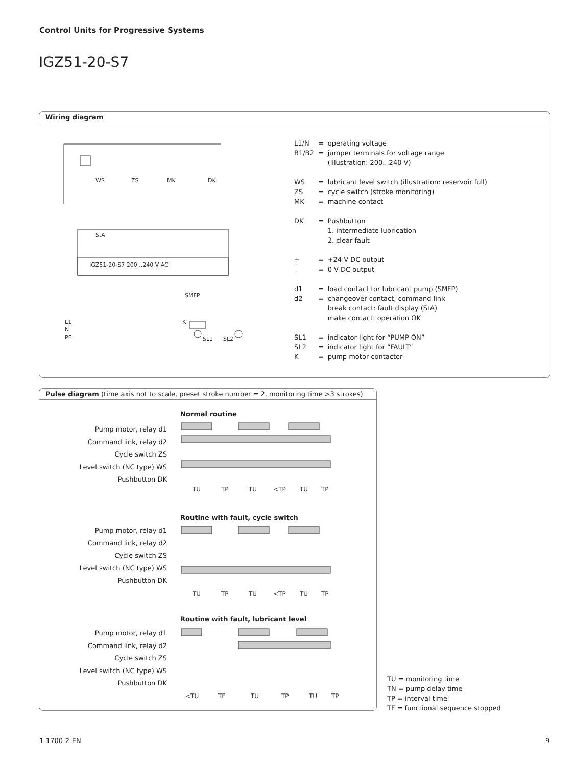Control Units for Progressive Systems
IGZ51-20-S7
Wiring diagram
WS
ZS
MK
DK
StA
IGZ51-20-S7 200...240 V AC
SMFP
L1
N
PE
K
SL1
SL2
| L1/N | = | operating voltage |
| B1/B2 | = | jumper terminals for voltage range (illustration: 200...240 V) |
| WS | = | lubricant level switch (illustration: reservoir full) |
| ZS | = | cycle switch (stroke monitoring) |
| MK | = | machine contact |
| DK | = | Pushbutton 1. intermediate lubrication 2. clear fault |
| + | = | +24 V DC output |
| – | = | 0 V DC output |
| d1 | = | load contact for lubricant pump (SMFP) |
| d2 | = | changeover contact, command link break contact: fault display (StA) make contact: operation OK |
| SL1 | = | indicator light for “PUMP ON” |
| SL2 | = | indicator light for “FAULT” |
| K | = | pump motor contactor |
Pulse diagram (time axis not to scale, preset stroke number = 2, monitoring time >3 strokes)
Normal routine
Pump motor, relay d1
Command link, relay d2
Cycle switch ZS
Level switch (NC type) WS
Pushbutton DK
TU
TP
TU
<TP
TU
TP
Routine with fault, cycle switch
Pump motor, relay d1
Command link, relay d2
Cycle switch ZS
Level switch (NC type) WS
Pushbutton DK
TU
TP
TU
<TP
TU
TP
Routine with fault, lubricant level
Pump motor, relay d1
Command link, relay d2
Cycle switch ZS
Level switch (NC type) WS
Pushbutton DK
<TU
TF
TU
TP
TU
TP
TU = monitoring time
TN = pump delay time
TP = interval time
TF = functional sequence stopped
1-1700-2-EN 9